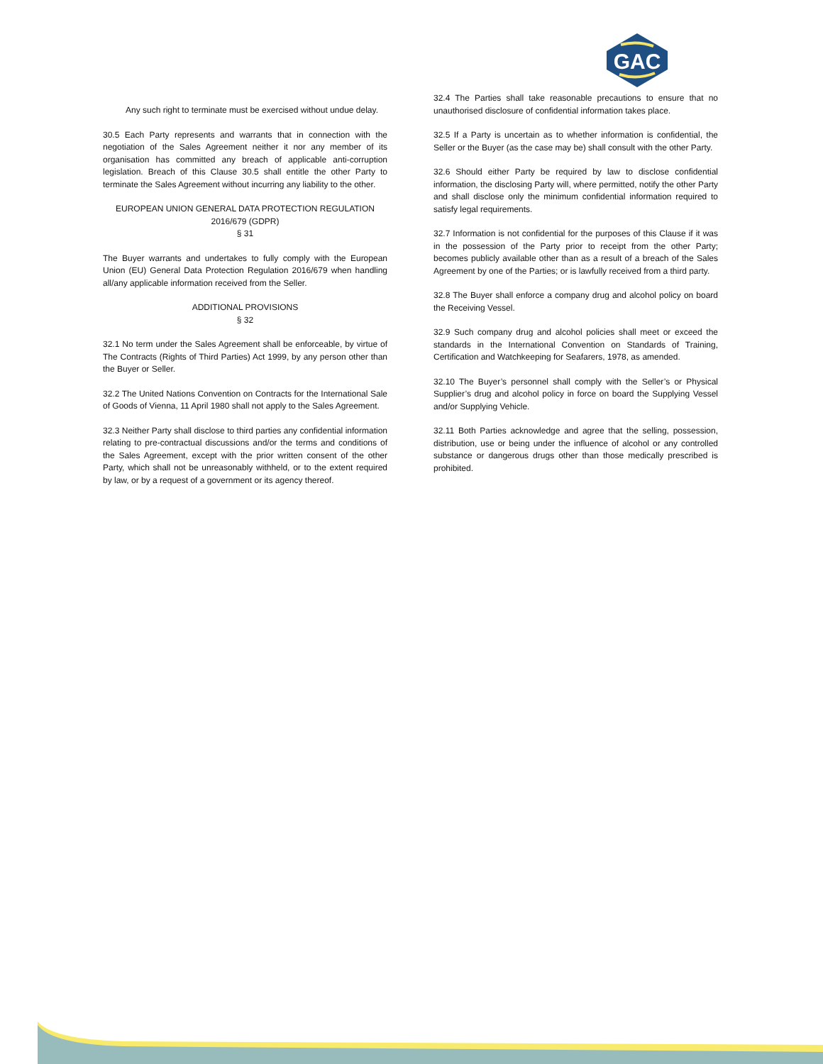GAC
Any such right to terminate must be exercised without undue delay.
30.5 Each Party represents and warrants that in connection with the negotiation of the Sales Agreement neither it nor any member of its organisation has committed any breach of applicable anti-corruption legislation. Breach of this Clause 30.5 shall entitle the other Party to terminate the Sales Agreement without incurring any liability to the other.
EUROPEAN UNION GENERAL DATA PROTECTION REGULATION
2016/679 (GDPR)
§ 31
The Buyer warrants and undertakes to fully comply with the European Union (EU) General Data Protection Regulation 2016/679 when handling all/any applicable information received from the Seller.
ADDITIONAL PROVISIONS
§ 32
32.1 No term under the Sales Agreement shall be enforceable, by virtue of The Contracts (Rights of Third Parties) Act 1999, by any person other than the Buyer or Seller.
32.2 The United Nations Convention on Contracts for the International Sale of Goods of Vienna, 11 April 1980 shall not apply to the Sales Agreement.
32.3 Neither Party shall disclose to third parties any confidential information relating to pre-contractual discussions and/or the terms and conditions of the Sales Agreement, except with the prior written consent of the other Party, which shall not be unreasonably withheld, or to the extent required by law, or by a request of a government or its agency thereof.
32.4 The Parties shall take reasonable precautions to ensure that no unauthorised disclosure of confidential information takes place.
32.5 If a Party is uncertain as to whether information is confidential, the Seller or the Buyer (as the case may be) shall consult with the other Party.
32.6 Should either Party be required by law to disclose confidential information, the disclosing Party will, where permitted, notify the other Party and shall disclose only the minimum confidential information required to satisfy legal requirements.
32.7 Information is not confidential for the purposes of this Clause if it was in the possession of the Party prior to receipt from the other Party; becomes publicly available other than as a result of a breach of the Sales Agreement by one of the Parties; or is lawfully received from a third party.
32.8 The Buyer shall enforce a company drug and alcohol policy on board the Receiving Vessel.
32.9 Such company drug and alcohol policies shall meet or exceed the standards in the International Convention on Standards of Training, Certification and Watchkeeping for Seafarers, 1978, as amended.
32.10 The Buyer’s personnel shall comply with the Seller’s or Physical Supplier’s drug and alcohol policy in force on board the Supplying Vessel and/or Supplying Vehicle.
32.11 Both Parties acknowledge and agree that the selling, possession, distribution, use or being under the influence of alcohol or any controlled substance or dangerous drugs other than those medically prescribed is prohibited.